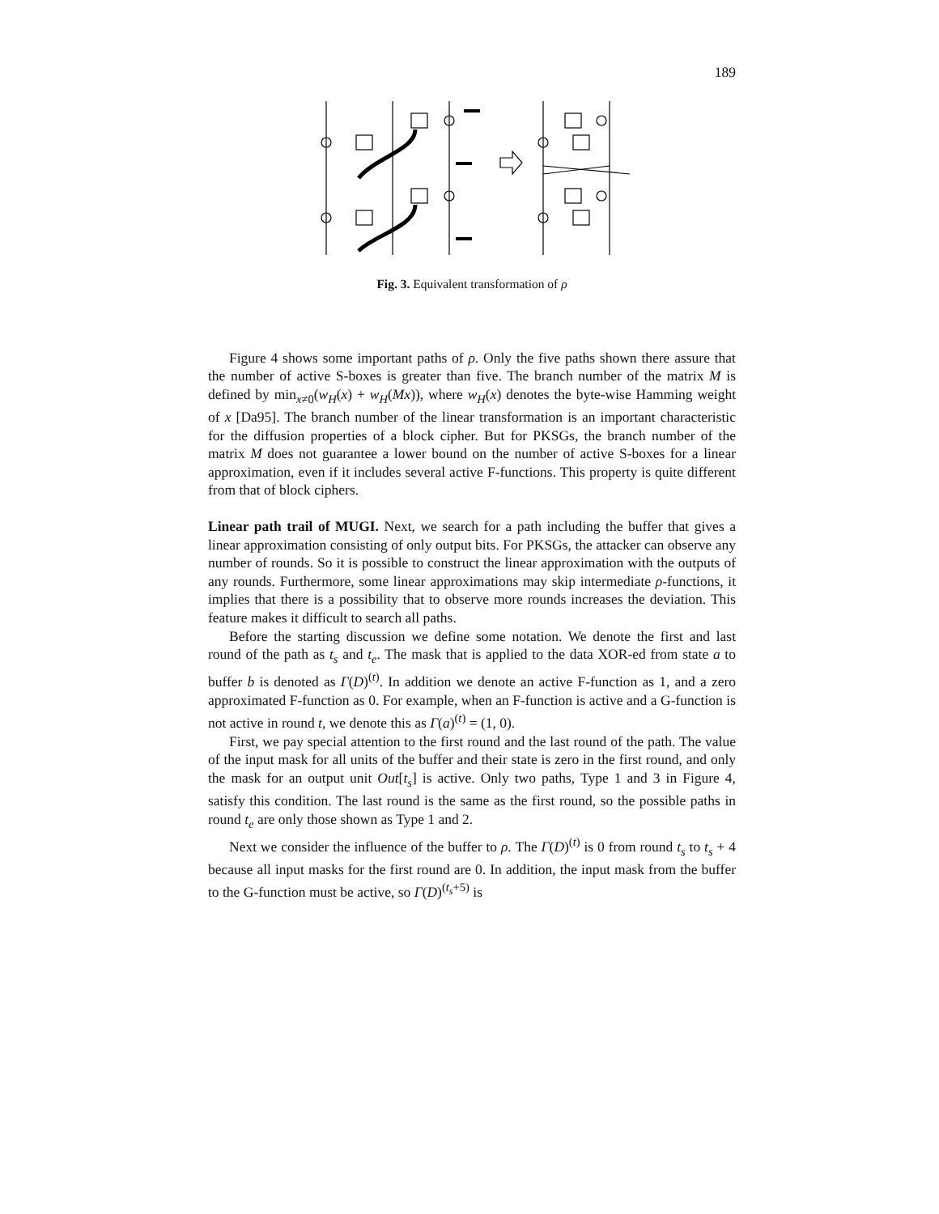189
Fig. 3. Equivalent transformation of ρ
Figure 4 shows some important paths of ρ. Only the five paths shown there assure that the number of active S-boxes is greater than five. The branch number of the matrix M is defined by min<sub>x≠0</sub>(w<sub>H</sub>(x) + w<sub>H</sub>(Mx)), where w<sub>H</sub>(x) denotes the byte-wise Hamming weight of x [Da95]. The branch number of the linear transformation is an important characteristic for the diffusion properties of a block cipher. But for PKSGs, the branch number of the matrix M does not guarantee a lower bound on the number of active S-boxes for a linear approximation, even if it includes several active F-functions. This property is quite different from that of block ciphers.
Linear path trail of MUGI. Next, we search for a path including the buffer that gives a linear approximation consisting of only output bits. For PKSGs, the attacker can observe any number of rounds. So it is possible to construct the linear approximation with the outputs of any rounds. Furthermore, some linear approximations may skip intermediate ρ-functions, it implies that there is a possibility that to observe more rounds increases the deviation. This feature makes it difficult to search all paths.
Before the starting discussion we define some notation. We denote the first and last round of the path as t<sub>s</sub> and t<sub>e</sub>. The mask that is applied to the data XOR-ed from state a to buffer b is denoted as Γ(D)<sup>(t)</sup>. In addition we denote an active F-function as 1, and a zero approximated F-function as 0. For example, when an F-function is active and a G-function is not active in round t, we denote this as Γ(a)<sup>(t)</sup> = (1, 0).
First, we pay special attention to the first round and the last round of the path. The value of the input mask for all units of the buffer and their state is zero in the first round, and only the mask for an output unit Out[t<sub>s</sub>] is active. Only two paths, Type 1 and 3 in Figure 4, satisfy this condition. The last round is the same as the first round, so the possible paths in round t<sub>e</sub> are only those shown as Type 1 and 2.
Next we consider the influence of the buffer to ρ. The Γ(D)<sup>(t)</sup> is 0 from round t<sub>s</sub> to t<sub>s</sub> + 4 because all input masks for the first round are 0. In addition, the input mask from the buffer to the G-function must be active, so Γ(D)<sup>(t<sub>s</sub>+5)</sup> is